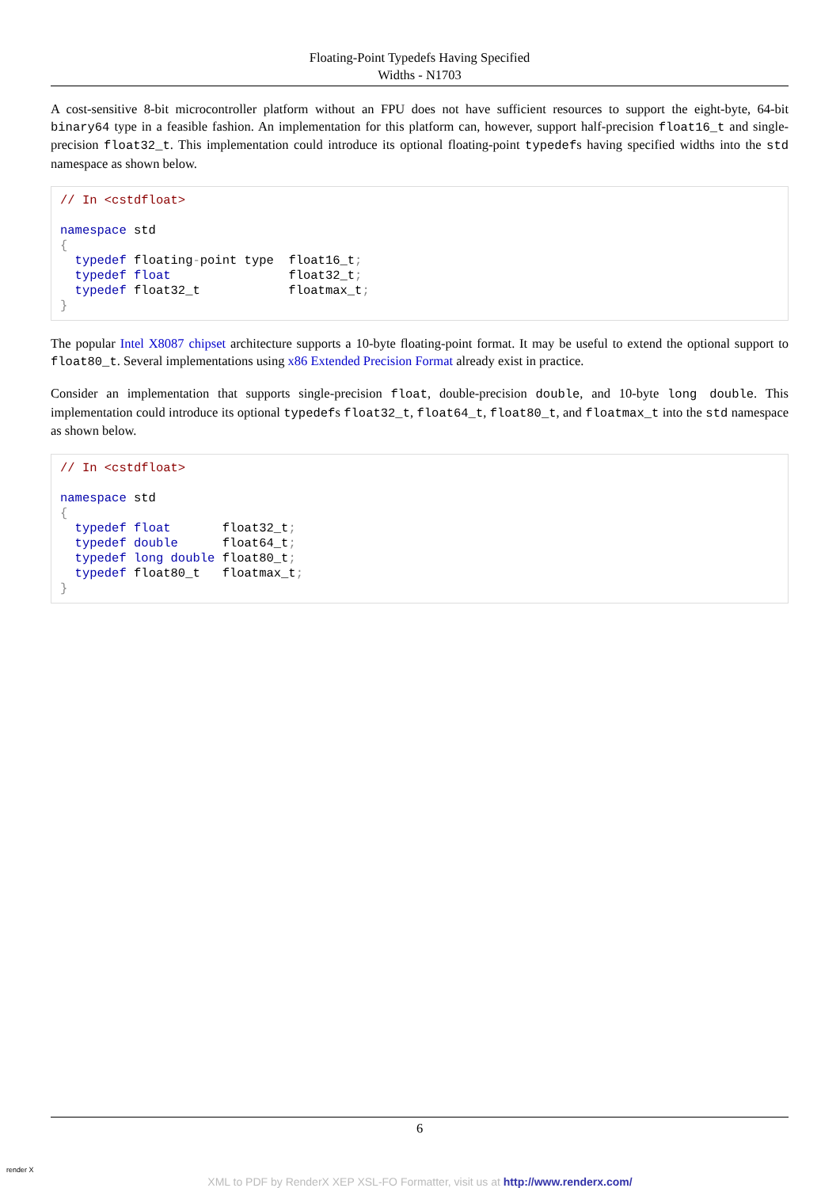Floating-Point Typedefs Having Specified
Widths - N1703
A cost-sensitive 8-bit microcontroller platform without an FPU does not have sufficient resources to support the eight-byte, 64-bit binary64 type in a feasible fashion. An implementation for this platform can, however, support half-precision float16_t and single-precision float32_t. This implementation could introduce its optional floating-point typedefs having specified widths into the std namespace as shown below.
// In <cstdfloat>

namespace std
{
  typedef floating-point type  float16_t;
  typedef float                float32_t;
  typedef float32_t            floatmax_t;
}
The popular Intel X8087 chipset architecture supports a 10-byte floating-point format. It may be useful to extend the optional support to float80_t. Several implementations using x86 Extended Precision Format already exist in practice.
Consider an implementation that supports single-precision float, double-precision double, and 10-byte long double. This implementation could introduce its optional typedefs float32_t, float64_t, float80_t, and floatmax_t into the std namespace as shown below.
// In <cstdfloat>

namespace std
{
  typedef float       float32_t;
  typedef double      float64_t;
  typedef long double float80_t;
  typedef float80_t   floatmax_t;
}
6
render X
XML to PDF by RenderX XEP XSL-FO Formatter, visit us at http://www.renderx.com/